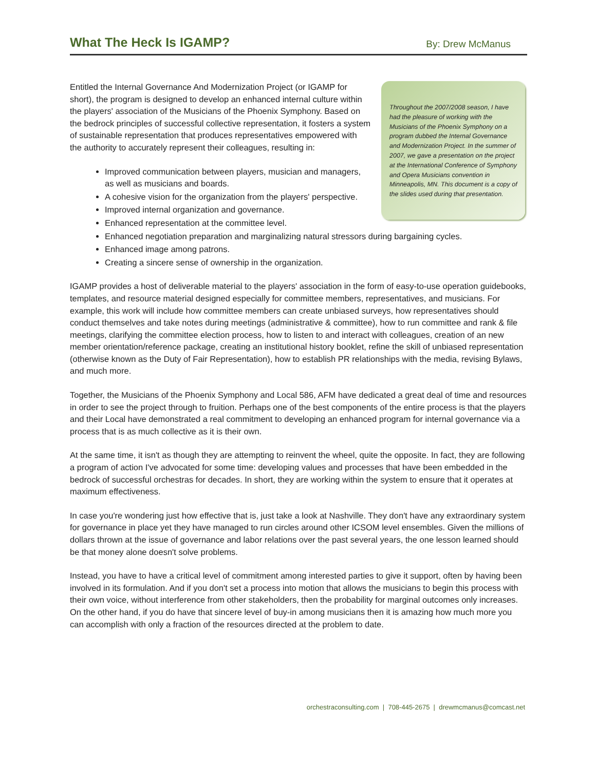What The Heck Is IGAMP?
By: Drew McManus
Throughout the 2007/2008 season, I have had the pleasure of working with the Musicians of the Phoenix Symphony on a program dubbed the Internal Governance and Modernization Project. In the summer of 2007, we gave a presentation on the project at the International Conference of Symphony and Opera Musicians convention in Minneapolis, MN. This document is a copy of the slides used during that presentation.
Entitled the Internal Governance And Modernization Project (or IGAMP for short), the program is designed to develop an enhanced internal culture within the players' association of the Musicians of the Phoenix Symphony. Based on the bedrock principles of successful collective representation, it fosters a system of sustainable representation that produces representatives empowered with the authority to accurately represent their colleagues, resulting in:
Improved communication between players, musician and managers, as well as musicians and boards.
A cohesive vision for the organization from the players' perspective.
Improved internal organization and governance.
Enhanced representation at the committee level.
Enhanced negotiation preparation and marginalizing natural stressors during bargaining cycles.
Enhanced image among patrons.
Creating a sincere sense of ownership in the organization.
IGAMP provides a host of deliverable material to the players' association in the form of easy-to-use operation guidebooks, templates, and resource material designed especially for committee members, representatives, and musicians. For example, this work will include how committee members can create unbiased surveys, how representatives should conduct themselves and take notes during meetings (administrative & committee), how to run committee and rank & file meetings, clarifying the committee election process, how to listen to and interact with colleagues, creation of an new member orientation/reference package, creating an institutional history booklet, refine the skill of unbiased representation (otherwise known as the Duty of Fair Representation), how to establish PR relationships with the media, revising Bylaws, and much more.
Together, the Musicians of the Phoenix Symphony and Local 586, AFM have dedicated a great deal of time and resources in order to see the project through to fruition. Perhaps one of the best components of the entire process is that the players and their Local have demonstrated a real commitment to developing an enhanced program for internal governance via a process that is as much collective as it is their own.
At the same time, it isn't as though they are attempting to reinvent the wheel, quite the opposite. In fact, they are following a program of action I've advocated for some time: developing values and processes that have been embedded in the bedrock of successful orchestras for decades. In short, they are working within the system to ensure that it operates at maximum effectiveness.
In case you're wondering just how effective that is, just take a look at Nashville. They don't have any extraordinary system for governance in place yet they have managed to run circles around other ICSOM level ensembles. Given the millions of dollars thrown at the issue of governance and labor relations over the past several years, the one lesson learned should be that money alone doesn't solve problems.
Instead, you have to have a critical level of commitment among interested parties to give it support, often by having been involved in its formulation. And if you don't set a process into motion that allows the musicians to begin this process with their own voice, without interference from other stakeholders, then the probability for marginal outcomes only increases. On the other hand, if you do have that sincere level of buy-in among musicians then it is amazing how much more you can accomplish with only a fraction of the resources directed at the problem to date.
orchestraconsulting.com | 708-445-2675 | drewmcmanus@comcast.net